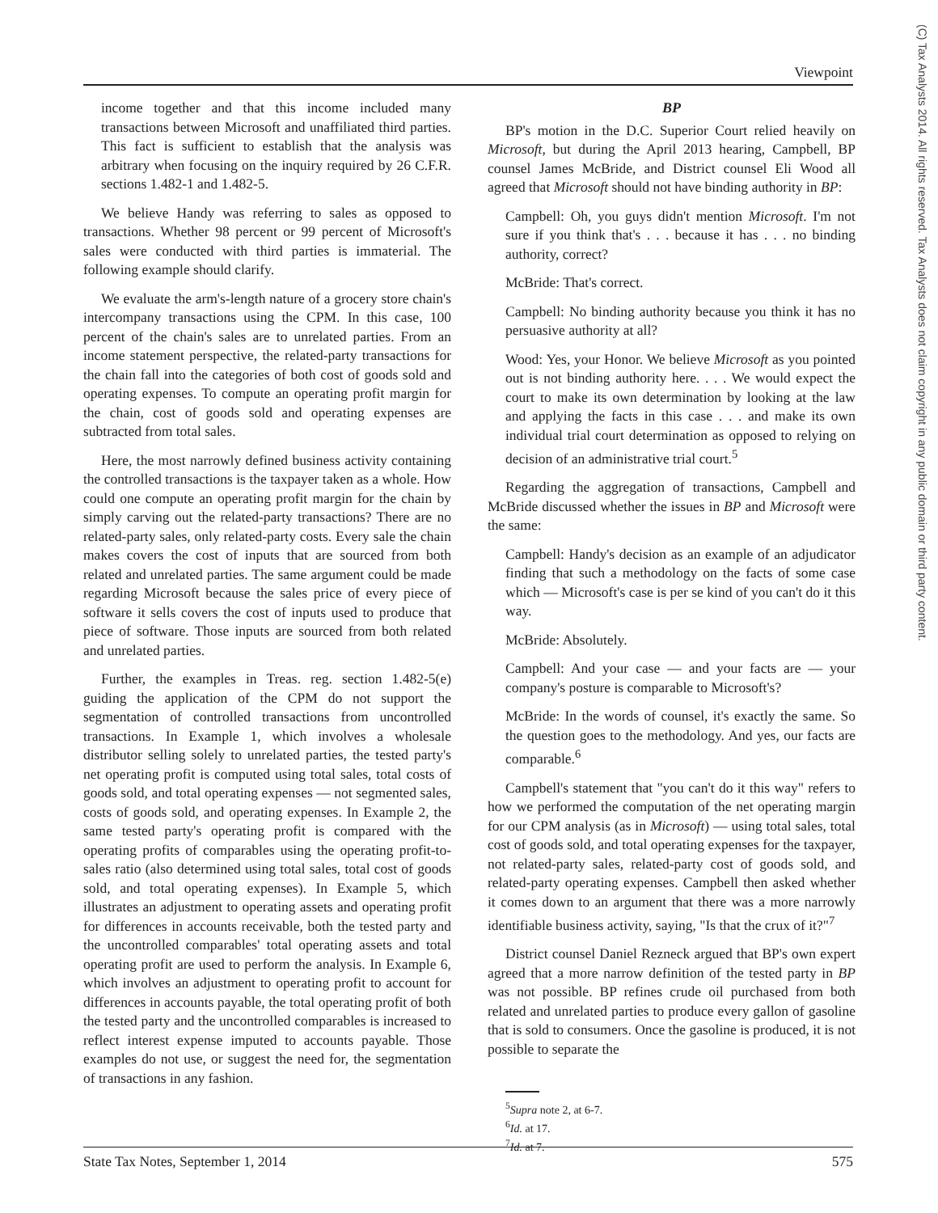Viewpoint
(C) Tax Analysts 2014. All rights reserved. Tax Analysts does not claim copyright in any public domain or third party content.
income together and that this income included many transactions between Microsoft and unaffiliated third parties. This fact is sufficient to establish that the analysis was arbitrary when focusing on the inquiry required by 26 C.F.R. sections 1.482-1 and 1.482-5.
We believe Handy was referring to sales as opposed to transactions. Whether 98 percent or 99 percent of Microsoft's sales were conducted with third parties is immaterial. The following example should clarify.
We evaluate the arm's-length nature of a grocery store chain's intercompany transactions using the CPM. In this case, 100 percent of the chain's sales are to unrelated parties. From an income statement perspective, the related-party transactions for the chain fall into the categories of both cost of goods sold and operating expenses. To compute an operating profit margin for the chain, cost of goods sold and operating expenses are subtracted from total sales.
Here, the most narrowly defined business activity containing the controlled transactions is the taxpayer taken as a whole. How could one compute an operating profit margin for the chain by simply carving out the related-party transactions? There are no related-party sales, only related-party costs. Every sale the chain makes covers the cost of inputs that are sourced from both related and unrelated parties. The same argument could be made regarding Microsoft because the sales price of every piece of software it sells covers the cost of inputs used to produce that piece of software. Those inputs are sourced from both related and unrelated parties.
Further, the examples in Treas. reg. section 1.482-5(e) guiding the application of the CPM do not support the segmentation of controlled transactions from uncontrolled transactions. In Example 1, which involves a wholesale distributor selling solely to unrelated parties, the tested party's net operating profit is computed using total sales, total costs of goods sold, and total operating expenses — not segmented sales, costs of goods sold, and operating expenses. In Example 2, the same tested party's operating profit is compared with the operating profits of comparables using the operating profit-to-sales ratio (also determined using total sales, total cost of goods sold, and total operating expenses). In Example 5, which illustrates an adjustment to operating assets and operating profit for differences in accounts receivable, both the tested party and the uncontrolled comparables' total operating assets and total operating profit are used to perform the analysis. In Example 6, which involves an adjustment to operating profit to account for differences in accounts payable, the total operating profit of both the tested party and the uncontrolled comparables is increased to reflect interest expense imputed to accounts payable. Those examples do not use, or suggest the need for, the segmentation of transactions in any fashion.
BP
BP's motion in the D.C. Superior Court relied heavily on Microsoft, but during the April 2013 hearing, Campbell, BP counsel James McBride, and District counsel Eli Wood all agreed that Microsoft should not have binding authority in BP:
Campbell: Oh, you guys didn't mention Microsoft. I'm not sure if you think that's . . . because it has . . . no binding authority, correct?
McBride: That's correct.
Campbell: No binding authority because you think it has no persuasive authority at all?
Wood: Yes, your Honor. We believe Microsoft as you pointed out is not binding authority here. . . . We would expect the court to make its own determination by looking at the law and applying the facts in this case . . . and make its own individual trial court determination as opposed to relying on decision of an administrative trial court.<sup>5</sup>
Regarding the aggregation of transactions, Campbell and McBride discussed whether the issues in BP and Microsoft were the same:
Campbell: Handy's decision as an example of an adjudicator finding that such a methodology on the facts of some case which — Microsoft's case is per se kind of you can't do it this way.
McBride: Absolutely.
Campbell: And your case — and your facts are — your company's posture is comparable to Microsoft's?
McBride: In the words of counsel, it's exactly the same. So the question goes to the methodology. And yes, our facts are comparable.<sup>6</sup>
Campbell's statement that "you can't do it this way" refers to how we performed the computation of the net operating margin for our CPM analysis (as in Microsoft) — using total sales, total cost of goods sold, and total operating expenses for the taxpayer, not related-party sales, related-party cost of goods sold, and related-party operating expenses. Campbell then asked whether it comes down to an argument that there was a more narrowly identifiable business activity, saying, "Is that the crux of it?"<sup>7</sup>
District counsel Daniel Rezneck argued that BP's own expert agreed that a more narrow definition of the tested party in BP was not possible. BP refines crude oil purchased from both related and unrelated parties to produce every gallon of gasoline that is sold to consumers. Once the gasoline is produced, it is not possible to separate the
<sup>5</sup> Supra note 2, at 6-7.
<sup>6</sup> Id. at 17.
<sup>7</sup> Id. at 7.
State Tax Notes, September 1, 2014 575